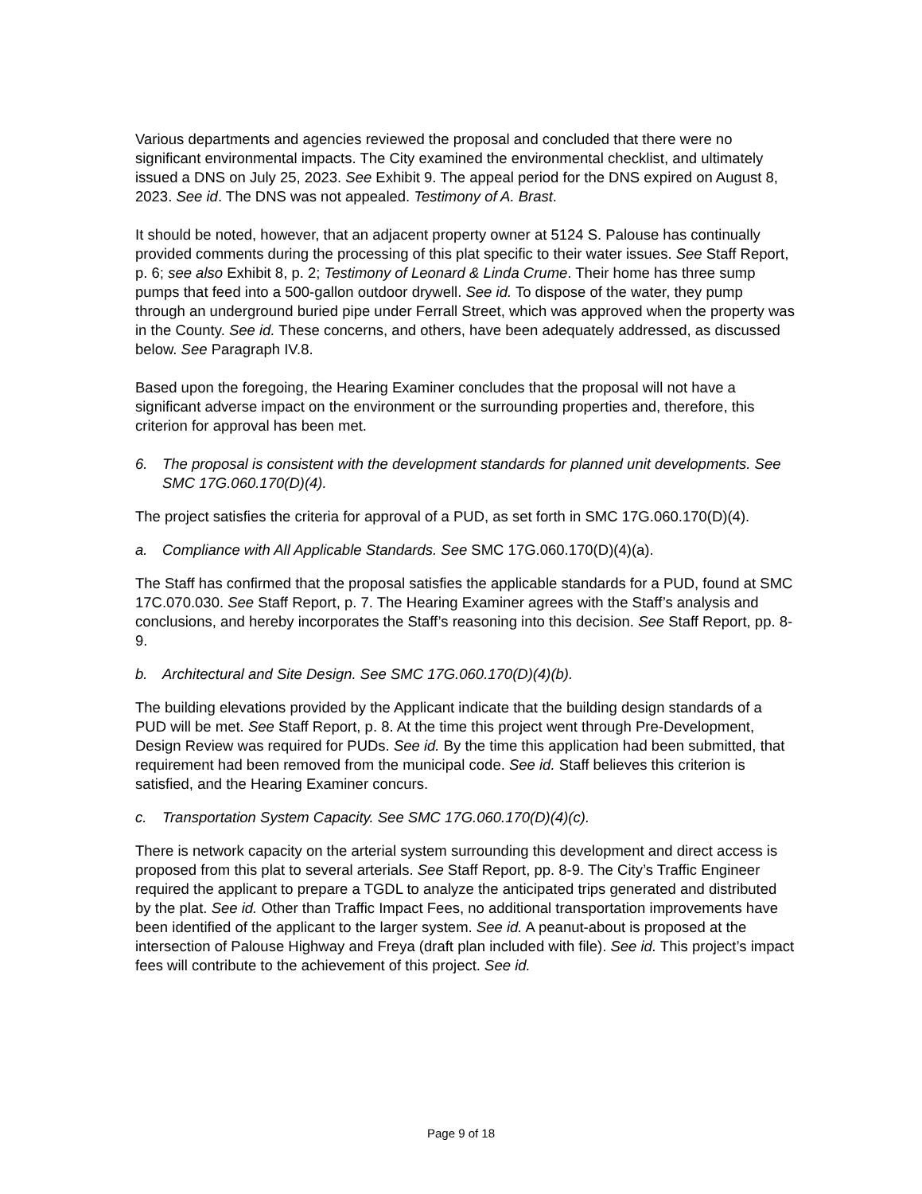Various departments and agencies reviewed the proposal and concluded that there were no significant environmental impacts. The City examined the environmental checklist, and ultimately issued a DNS on July 25, 2023. See Exhibit 9. The appeal period for the DNS expired on August 8, 2023. See id. The DNS was not appealed. Testimony of A. Brast.
It should be noted, however, that an adjacent property owner at 5124 S. Palouse has continually provided comments during the processing of this plat specific to their water issues. See Staff Report, p. 6; see also Exhibit 8, p. 2; Testimony of Leonard & Linda Crume. Their home has three sump pumps that feed into a 500-gallon outdoor drywell. See id. To dispose of the water, they pump through an underground buried pipe under Ferrall Street, which was approved when the property was in the County. See id. These concerns, and others, have been adequately addressed, as discussed below. See Paragraph IV.8.
Based upon the foregoing, the Hearing Examiner concludes that the proposal will not have a significant adverse impact on the environment or the surrounding properties and, therefore, this criterion for approval has been met.
6. The proposal is consistent with the development standards for planned unit developments. See SMC 17G.060.170(D)(4).
The project satisfies the criteria for approval of a PUD, as set forth in SMC 17G.060.170(D)(4).
a. Compliance with All Applicable Standards. See SMC 17G.060.170(D)(4)(a).
The Staff has confirmed that the proposal satisfies the applicable standards for a PUD, found at SMC 17C.070.030. See Staff Report, p. 7. The Hearing Examiner agrees with the Staff’s analysis and conclusions, and hereby incorporates the Staff’s reasoning into this decision. See Staff Report, pp. 8-9.
b. Architectural and Site Design. See SMC 17G.060.170(D)(4)(b).
The building elevations provided by the Applicant indicate that the building design standards of a PUD will be met. See Staff Report, p. 8. At the time this project went through Pre-Development, Design Review was required for PUDs. See id. By the time this application had been submitted, that requirement had been removed from the municipal code. See id. Staff believes this criterion is satisfied, and the Hearing Examiner concurs.
c. Transportation System Capacity. See SMC 17G.060.170(D)(4)(c).
There is network capacity on the arterial system surrounding this development and direct access is proposed from this plat to several arterials. See Staff Report, pp. 8-9. The City’s Traffic Engineer required the applicant to prepare a TGDL to analyze the anticipated trips generated and distributed by the plat. See id. Other than Traffic Impact Fees, no additional transportation improvements have been identified of the applicant to the larger system. See id. A peanut-about is proposed at the intersection of Palouse Highway and Freya (draft plan included with file). See id. This project’s impact fees will contribute to the achievement of this project. See id.
Page 9 of 18